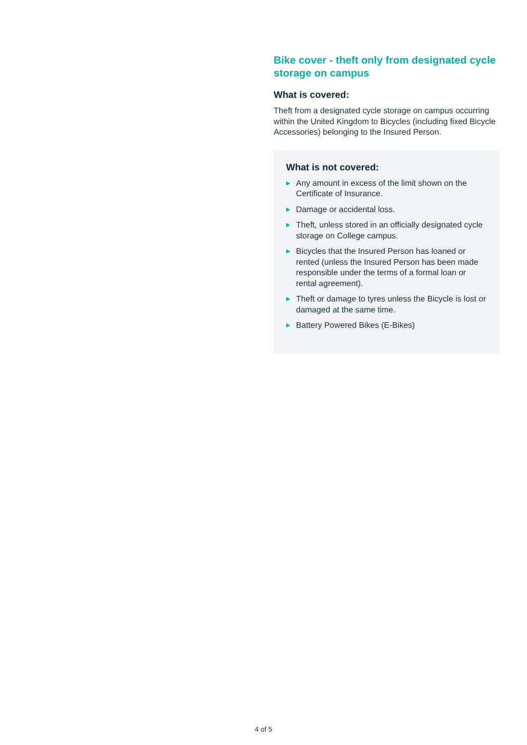Bike cover - theft only from designated cycle storage on campus
What is covered:
Theft from a designated cycle storage on campus occurring within the United Kingdom to Bicycles (including fixed Bicycle Accessories) belonging to the Insured Person.
What is not covered:
▶ Any amount in excess of the limit shown on the Certificate of Insurance.
▶ Damage or accidental loss.
▶ Theft, unless stored in an officially designated cycle storage on College campus.
▶ Bicycles that the Insured Person has loaned or rented (unless the Insured Person has been made responsible under the terms of a formal loan or rental agreement).
▶ Theft or damage to tyres unless the Bicycle is lost or damaged at the same time.
▶ Battery Powered Bikes (E-Bikes)
4 of 5